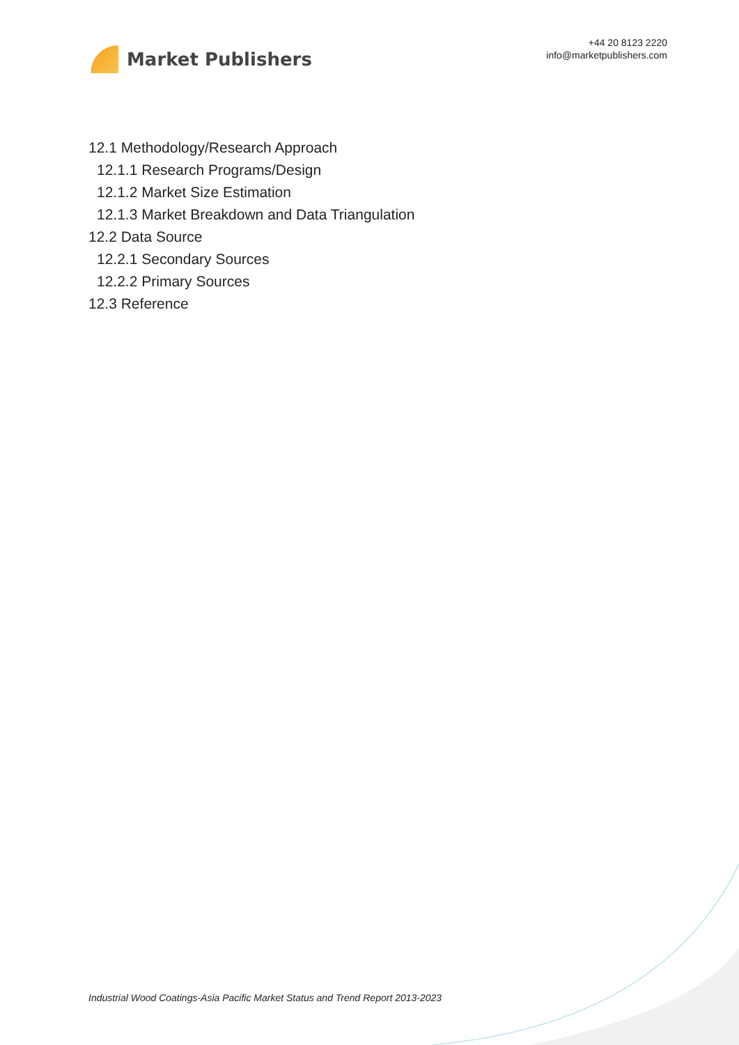Market Publishers
+44 20 8123 2220
info@marketpublishers.com
12.1 Methodology/Research Approach
12.1.1 Research Programs/Design
12.1.2 Market Size Estimation
12.1.3 Market Breakdown and Data Triangulation
12.2 Data Source
12.2.1 Secondary Sources
12.2.2 Primary Sources
12.3 Reference
Industrial Wood Coatings-Asia Pacific Market Status and Trend Report 2013-2023